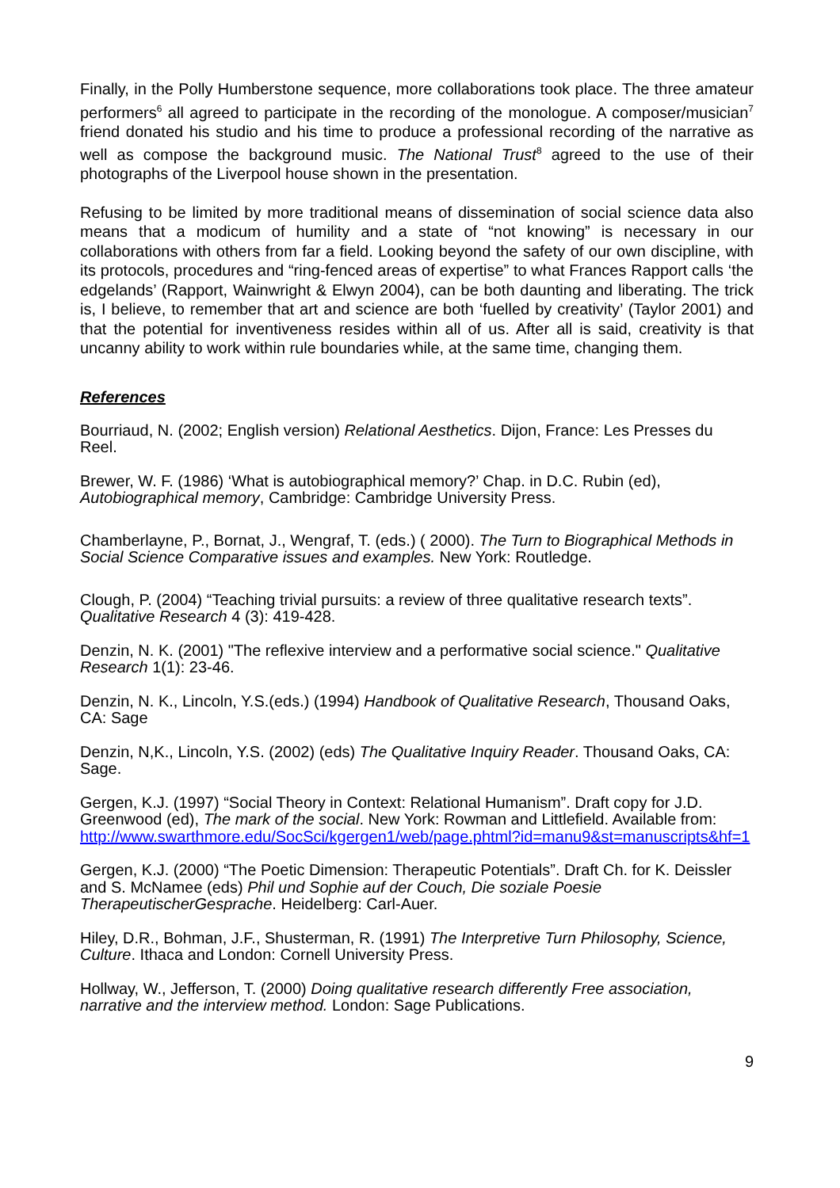Finally, in the Polly Humberstone sequence, more collaborations took place. The three amateur performers<sup>6</sup> all agreed to participate in the recording of the monologue. A composer/musician<sup>7</sup> friend donated his studio and his time to produce a professional recording of the narrative as well as compose the background music. The National Trust<sup>8</sup> agreed to the use of their photographs of the Liverpool house shown in the presentation.
Refusing to be limited by more traditional means of dissemination of social science data also means that a modicum of humility and a state of “not knowing” is necessary in our collaborations with others from far a field. Looking beyond the safety of our own discipline, with its protocols, procedures and “ring-fenced areas of expertise” to what Frances Rapport calls ‘the edgelands’ (Rapport, Wainwright & Elwyn 2004), can be both daunting and liberating. The trick is, I believe, to remember that art and science are both ‘fuelled by creativity’ (Taylor 2001) and that the potential for inventiveness resides within all of us. After all is said, creativity is that uncanny ability to work within rule boundaries while, at the same time, changing them.
References
Bourriaud, N. (2002; English version) Relational Aesthetics. Dijon, France: Les Presses du Reel.
Brewer, W. F. (1986) ‘What is autobiographical memory?’ Chap. in D.C. Rubin (ed), Autobiographical memory, Cambridge: Cambridge University Press.
Chamberlayne, P., Bornat, J., Wengraf, T. (eds.) ( 2000). The Turn to Biographical Methods in Social Science Comparative issues and examples. New York: Routledge.
Clough, P. (2004) “Teaching trivial pursuits: a review of three qualitative research texts”. Qualitative Research 4 (3): 419-428.
Denzin, N. K. (2001) "The reflexive interview and a performative social science." Qualitative Research 1(1): 23-46.
Denzin, N. K., Lincoln, Y.S.(eds.) (1994) Handbook of Qualitative Research, Thousand Oaks, CA: Sage
Denzin, N,K., Lincoln, Y.S. (2002) (eds) The Qualitative Inquiry Reader. Thousand Oaks, CA: Sage.
Gergen, K.J. (1997) “Social Theory in Context: Relational Humanism”. Draft copy for J.D. Greenwood (ed), The mark of the social. New York: Rowman and Littlefield. Available from:
http://www.swarthmore.edu/SocSci/kgergen1/web/page.phtml?id=manu9&st=manuscripts&hf=1
Gergen, K.J. (2000) “The Poetic Dimension: Therapeutic Potentials”. Draft Ch. for K. Deissler and S. McNamee (eds) Phil und Sophie auf der Couch, Die soziale Poesie TherapeutischerGesprache. Heidelberg: Carl-Auer.
Hiley, D.R., Bohman, J.F., Shusterman, R. (1991) The Interpretive Turn Philosophy, Science, Culture. Ithaca and London: Cornell University Press.
Hollway, W., Jefferson, T. (2000) Doing qualitative research differently Free association, narrative and the interview method. London: Sage Publications.
9